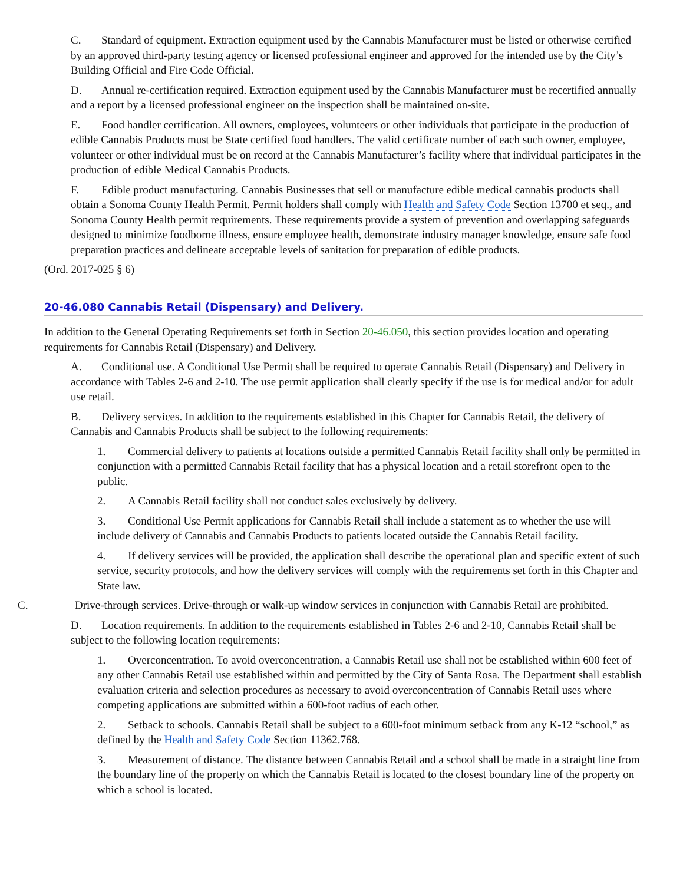C. Standard of equipment. Extraction equipment used by the Cannabis Manufacturer must be listed or otherwise certified by an approved third-party testing agency or licensed professional engineer and approved for the intended use by the City’s Building Official and Fire Code Official.
D. Annual re-certification required. Extraction equipment used by the Cannabis Manufacturer must be recertified annually and a report by a licensed professional engineer on the inspection shall be maintained on-site.
E. Food handler certification. All owners, employees, volunteers or other individuals that participate in the production of edible Cannabis Products must be State certified food handlers. The valid certificate number of each such owner, employee, volunteer or other individual must be on record at the Cannabis Manufacturer’s facility where that individual participates in the production of edible Medical Cannabis Products.
F. Edible product manufacturing. Cannabis Businesses that sell or manufacture edible medical cannabis products shall obtain a Sonoma County Health Permit. Permit holders shall comply with Health and Safety Code Section 13700 et seq., and Sonoma County Health permit requirements. These requirements provide a system of prevention and overlapping safeguards designed to minimize foodborne illness, ensure employee health, demonstrate industry manager knowledge, ensure safe food preparation practices and delineate acceptable levels of sanitation for preparation of edible products.
(Ord. 2017-025 § 6)
20-46.080 Cannabis Retail (Dispensary) and Delivery.
In addition to the General Operating Requirements set forth in Section 20-46.050, this section provides location and operating requirements for Cannabis Retail (Dispensary) and Delivery.
A. Conditional use. A Conditional Use Permit shall be required to operate Cannabis Retail (Dispensary) and Delivery in accordance with Tables 2-6 and 2-10. The use permit application shall clearly specify if the use is for medical and/or for adult use retail.
B. Delivery services. In addition to the requirements established in this Chapter for Cannabis Retail, the delivery of Cannabis and Cannabis Products shall be subject to the following requirements:
1. Commercial delivery to patients at locations outside a permitted Cannabis Retail facility shall only be permitted in conjunction with a permitted Cannabis Retail facility that has a physical location and a retail storefront open to the public.
2. A Cannabis Retail facility shall not conduct sales exclusively by delivery.
3. Conditional Use Permit applications for Cannabis Retail shall include a statement as to whether the use will include delivery of Cannabis and Cannabis Products to patients located outside the Cannabis Retail facility.
4. If delivery services will be provided, the application shall describe the operational plan and specific extent of such service, security protocols, and how the delivery services will comply with the requirements set forth in this Chapter and State law.
C. Drive-through services. Drive-through or walk-up window services in conjunction with Cannabis Retail are prohibited.
D. Location requirements. In addition to the requirements established in Tables 2-6 and 2-10, Cannabis Retail shall be subject to the following location requirements:
1. Overconcentration. To avoid overconcentration, a Cannabis Retail use shall not be established within 600 feet of any other Cannabis Retail use established within and permitted by the City of Santa Rosa. The Department shall establish evaluation criteria and selection procedures as necessary to avoid overconcentration of Cannabis Retail uses where competing applications are submitted within a 600-foot radius of each other.
2. Setback to schools. Cannabis Retail shall be subject to a 600-foot minimum setback from any K-12 “school,” as defined by the Health and Safety Code Section 11362.768.
3. Measurement of distance. The distance between Cannabis Retail and a school shall be made in a straight line from the boundary line of the property on which the Cannabis Retail is located to the closest boundary line of the property on which a school is located.